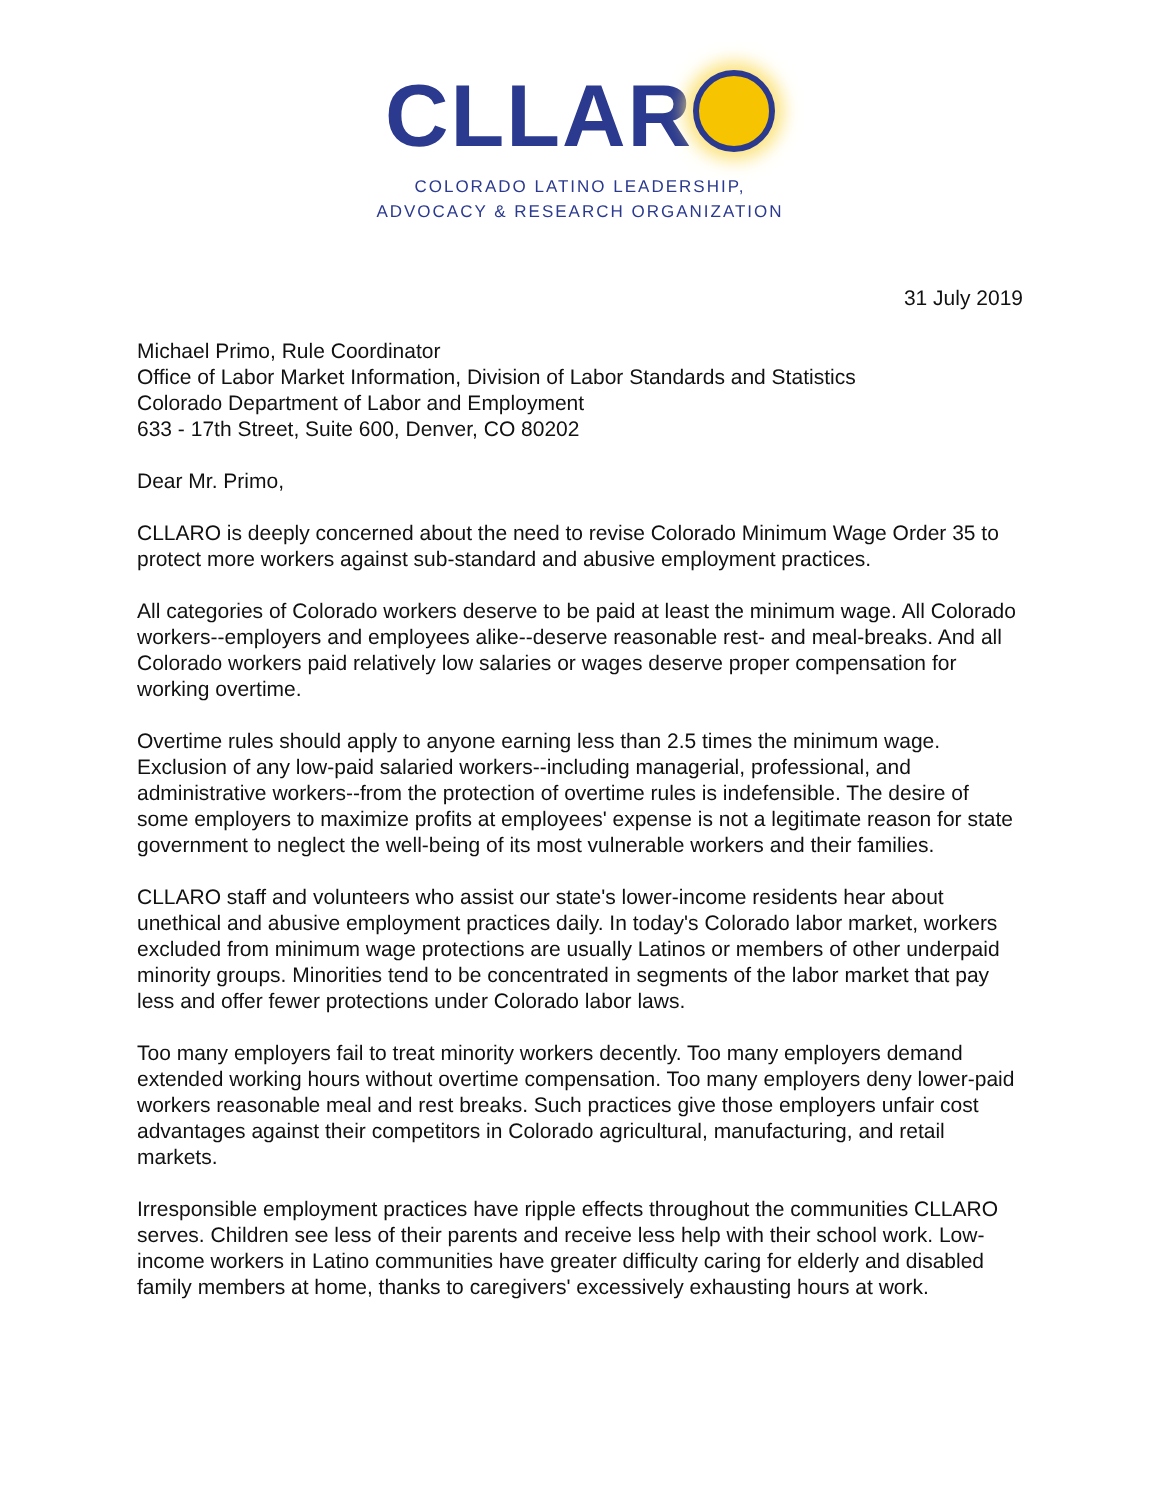CLLAR
COLORADO LATINO LEADERSHIP,
ADVOCACY & RESEARCH ORGANIZATION
31 July 2019
Michael Primo, Rule Coordinator
Office of Labor Market Information, Division of Labor Standards and Statistics
Colorado Department of Labor and Employment
633 - 17th Street, Suite 600, Denver, CO 80202
Dear Mr. Primo,
CLLARO is deeply concerned about the need to revise Colorado Minimum Wage Order 35 to protect more workers against sub-standard and abusive employment practices.
All categories of Colorado workers deserve to be paid at least the minimum wage. All Colorado workers--employers and employees alike--deserve reasonable rest- and meal-breaks. And all Colorado workers paid relatively low salaries or wages deserve proper compensation for working overtime.
Overtime rules should apply to anyone earning less than 2.5 times the minimum wage. Exclusion of any low-paid salaried workers--including managerial, professional, and administrative workers--from the protection of overtime rules is indefensible. The desire of some employers to maximize profits at employees' expense is not a legitimate reason for state government to neglect the well-being of its most vulnerable workers and their families.
CLLARO staff and volunteers who assist our state's lower-income residents hear about unethical and abusive employment practices daily. In today's Colorado labor market, workers excluded from minimum wage protections are usually Latinos or members of other underpaid minority groups. Minorities tend to be concentrated in segments of the labor market that pay less and offer fewer protections under Colorado labor laws.
Too many employers fail to treat minority workers decently. Too many employers demand extended working hours without overtime compensation. Too many employers deny lower-paid workers reasonable meal and rest breaks. Such practices give those employers unfair cost advantages against their competitors in Colorado agricultural, manufacturing, and retail markets.
Irresponsible employment practices have ripple effects throughout the communities CLLARO serves. Children see less of their parents and receive less help with their school work. Low-income workers in Latino communities have greater difficulty caring for elderly and disabled family members at home, thanks to caregivers' excessively exhausting hours at work.